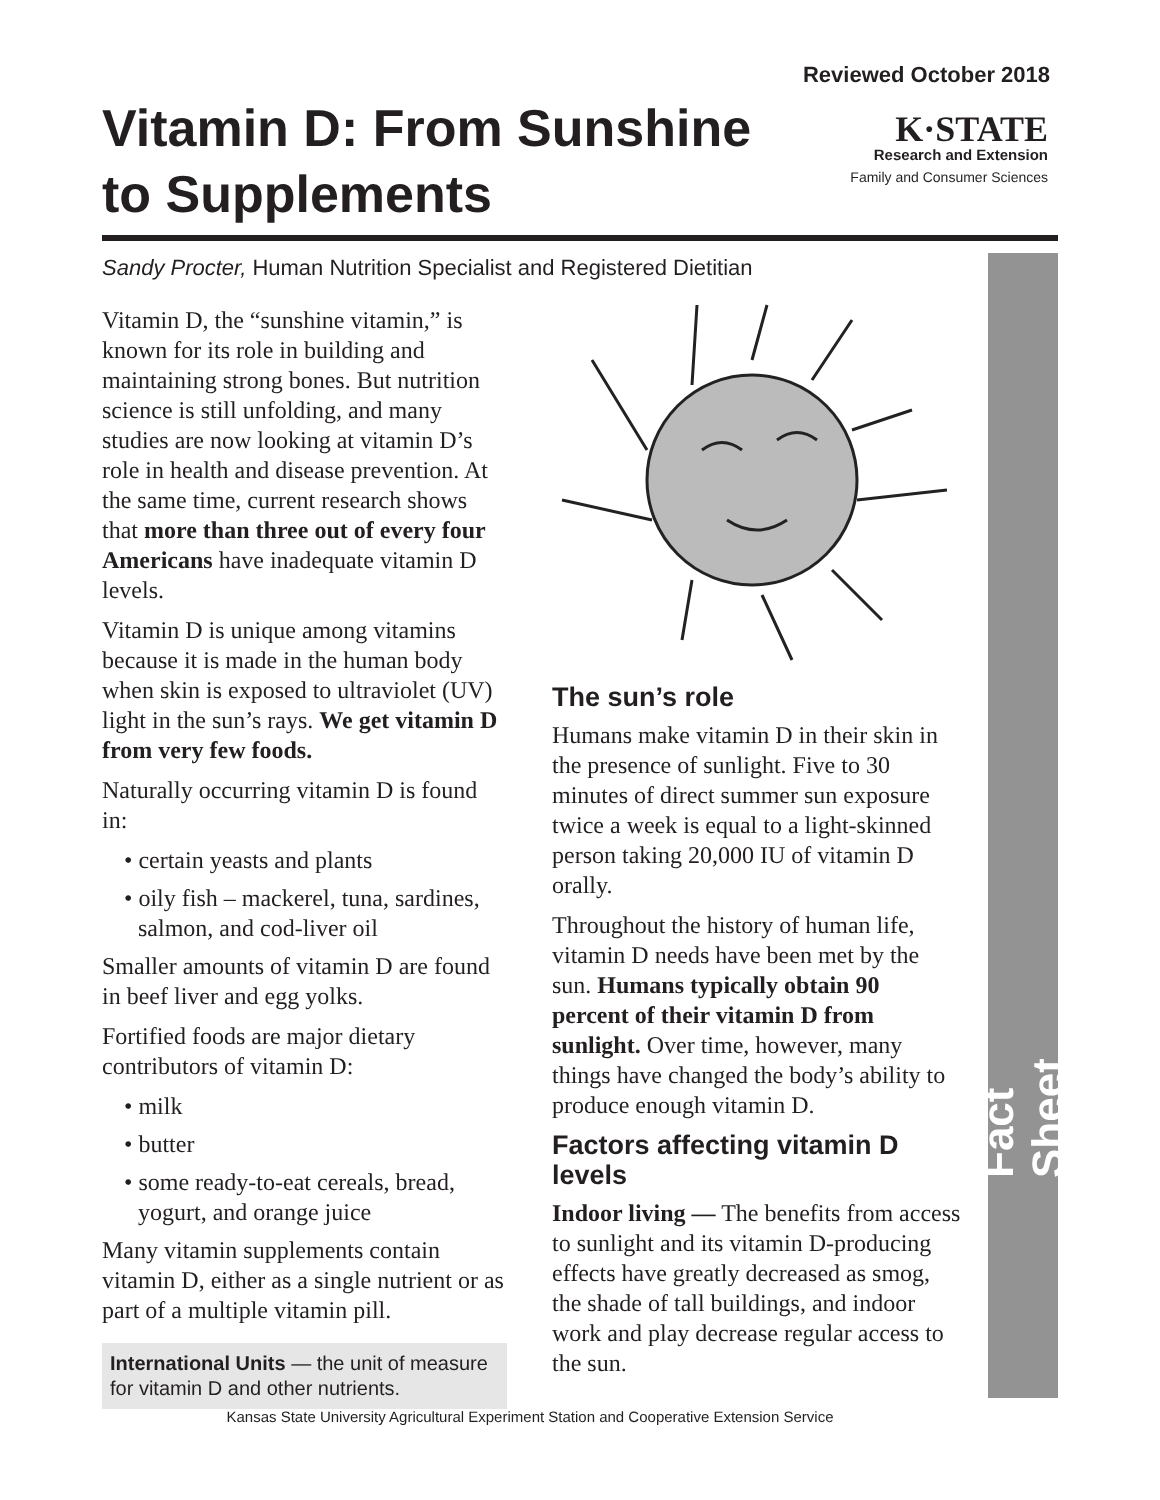Reviewed October 2018
Vitamin D: From Sunshine to Supplements
K·STATE
Research and Extension
Family and Consumer Sciences
Sandy Procter, Human Nutrition Specialist and Registered Dietitian
Fact Sheet
Vitamin D, the “sunshine vitamin,” is known for its role in building and maintaining strong bones. But nutrition science is still unfolding, and many studies are now looking at vitamin D’s role in health and disease prevention. At the same time, current research shows that more than three out of every four Americans have inadequate vitamin D levels.
Vitamin D is unique among vitamins because it is made in the human body when skin is exposed to ultraviolet (UV) light in the sun’s rays. We get vitamin D from very few foods.
Naturally occurring vitamin D is found in:
• certain yeasts and plants
• oily fish – mackerel, tuna, sardines, salmon, and cod-liver oil
Smaller amounts of vitamin D are found in beef liver and egg yolks.
Fortified foods are major dietary contributors of vitamin D:
• milk
• butter
• some ready-to-eat cereals, bread, yogurt, and orange juice
Many vitamin supplements contain vitamin D, either as a single nutrient or as part of a multiple vitamin pill.
International Units — the unit of measure for vitamin D and other nutrients.
The sun’s role
Humans make vitamin D in their skin in the presence of sunlight. Five to 30 minutes of direct summer sun exposure twice a week is equal to a light-skinned person taking 20,000 IU of vitamin D orally.
Throughout the history of human life, vitamin D needs have been met by the sun. Humans typically obtain 90 percent of their vitamin D from sunlight. Over time, however, many things have changed the body’s ability to produce enough vitamin D.
Factors affecting vitamin D levels
Indoor living — The benefits from access to sunlight and its vitamin D-producing effects have greatly decreased as smog, the shade of tall buildings, and indoor work and play decrease regular access to the sun.
Kansas State University Agricultural Experiment Station and Cooperative Extension Service